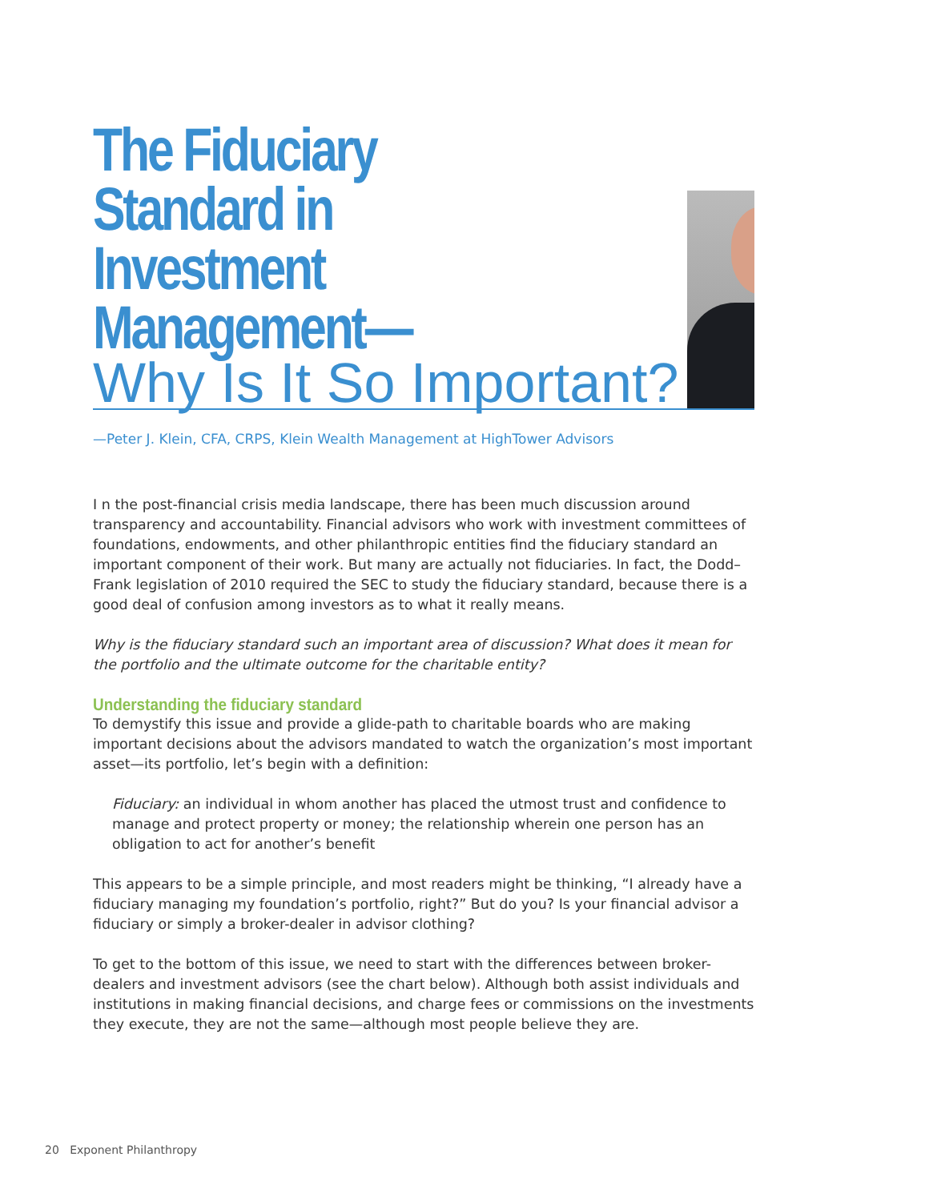The Fiduciary Standard in Investment Management—
Why Is It So Important?
—Peter J. Klein, CFA, CRPS, Klein Wealth Management at HighTower Advisors
I n the post-financial crisis media landscape, there has been much discussion around transparency and accountability. Financial advisors who work with investment committees of foundations, endowments, and other philanthropic entities find the fiduciary standard an important component of their work. But many are actually not fiduciaries. In fact, the Dodd–Frank legislation of 2010 required the SEC to study the fiduciary standard, because there is a good deal of confusion among investors as to what it really means.
Why is the fiduciary standard such an important area of discussion? What does it mean for the portfolio and the ultimate outcome for the charitable entity?
Understanding the fiduciary standard
To demystify this issue and provide a glide-path to charitable boards who are making important decisions about the advisors mandated to watch the organization’s most important asset—its portfolio, let’s begin with a definition:
Fiduciary: an individual in whom another has placed the utmost trust and confidence to manage and protect property or money; the relationship wherein one person has an obligation to act for another’s benefit
This appears to be a simple principle, and most readers might be thinking, “I already have a fiduciary managing my foundation’s portfolio, right?” But do you? Is your financial advisor a fiduciary or simply a broker-dealer in advisor clothing?
To get to the bottom of this issue, we need to start with the differences between broker-dealers and investment advisors (see the chart below). Although both assist individuals and institutions in making financial decisions, and charge fees or commissions on the investments they execute, they are not the same—although most people believe they are.
20 Exponent Philanthropy